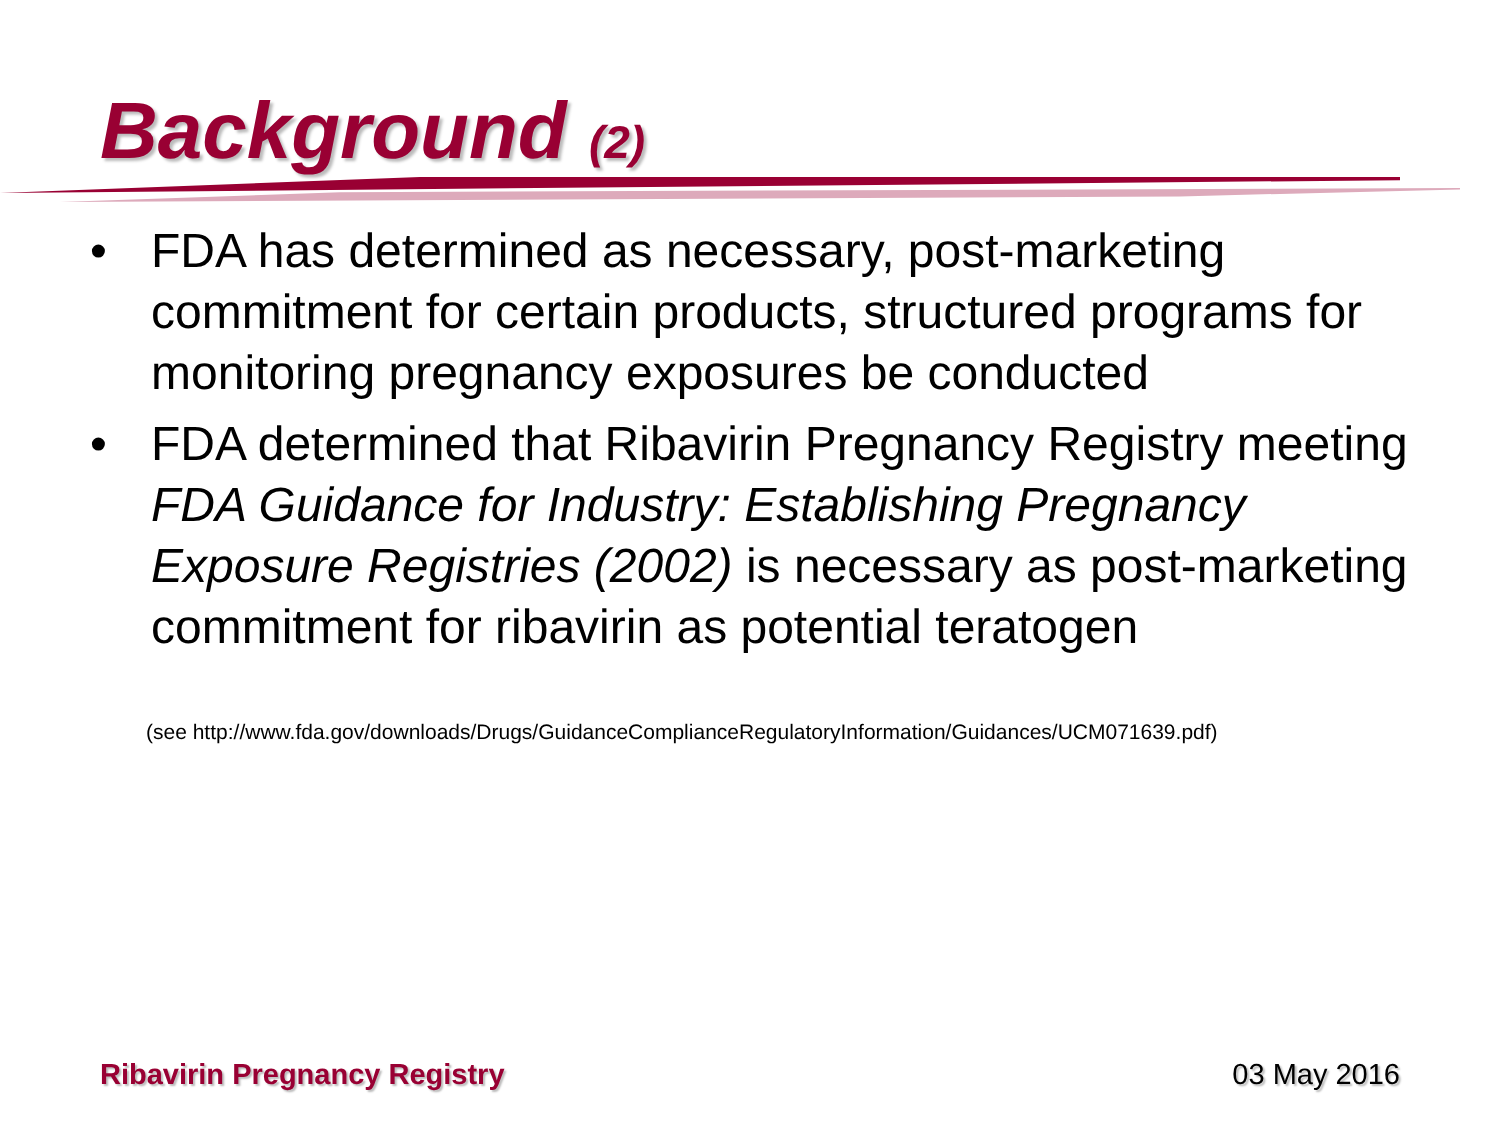Background (2)
• FDA has determined as necessary, post-marketing commitment for certain products, structured programs for monitoring pregnancy exposures be conducted
• FDA determined that Ribavirin Pregnancy Registry meeting FDA Guidance for Industry: Establishing Pregnancy Exposure Registries (2002) is necessary as post-marketing commitment for ribavirin as potential teratogen
(see http://www.fda.gov/downloads/Drugs/GuidanceComplianceRegulatoryInformation/Guidances/UCM071639.pdf)
Ribavirin Pregnancy Registry 03 May 2016